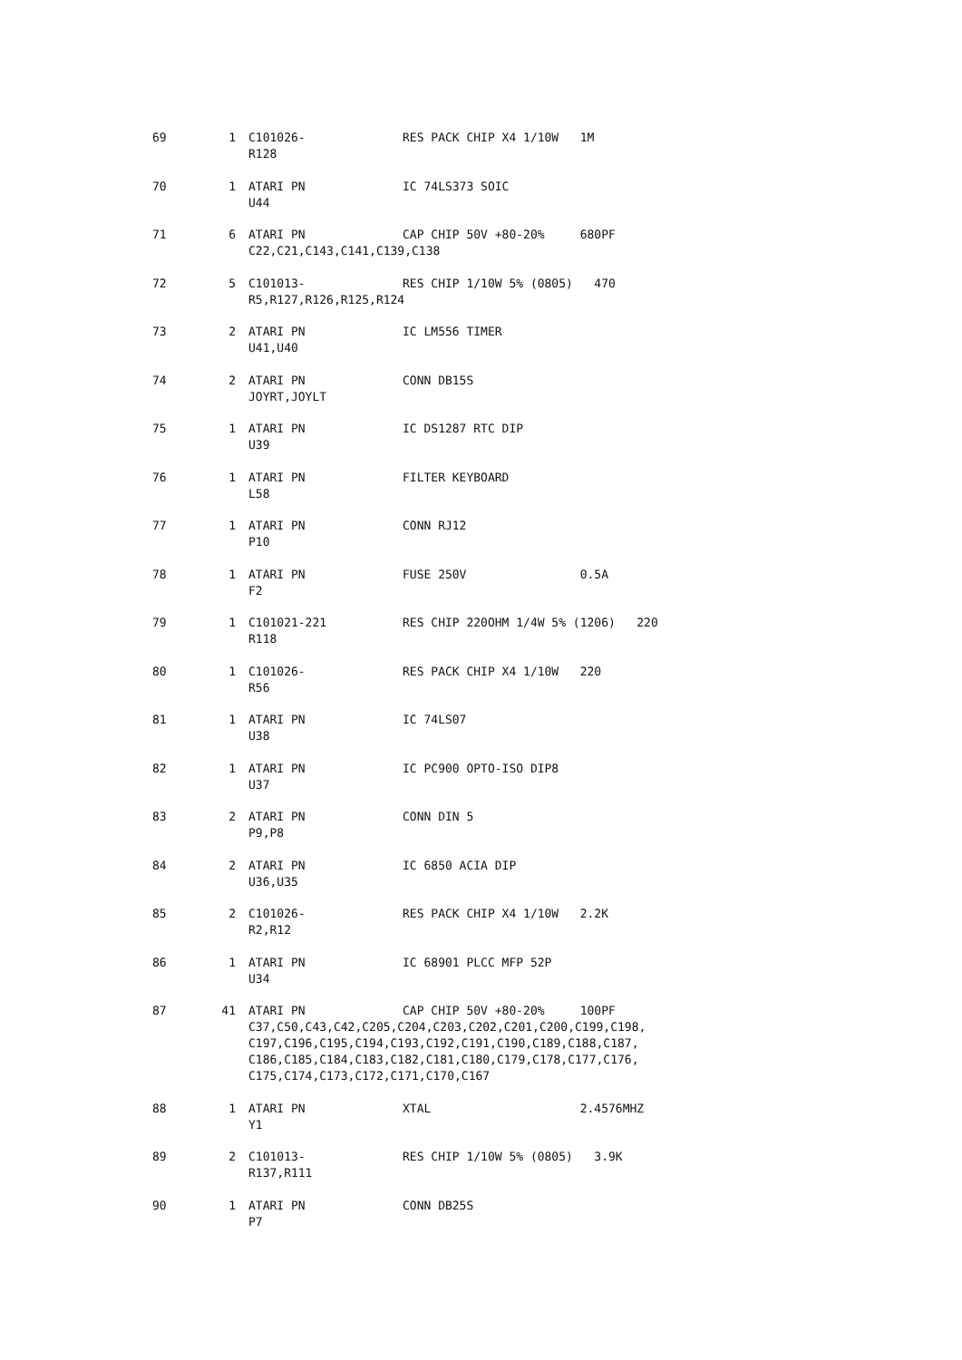| 69 | 1 | C101026- | RES PACK CHIP X4 1/10W 1M |
| | | R128 | |
| 70 | 1 | ATARI PN | IC 74LS373 SOIC |
| | | U44 | |
| 71 | 6 | ATARI PN | CAP CHIP 50V +80-20% 680PF |
| | | C22,C21,C143,C141,C139,C138 | |
| 72 | 5 | C101013- | RES CHIP 1/10W 5% (0805) 470 |
| | | R5,R127,R126,R125,R124 | |
| 73 | 2 | ATARI PN | IC LM556 TIMER |
| | | U41,U40 | |
| 74 | 2 | ATARI PN | CONN DB15S |
| | | JOYRT,JOYLT | |
| 75 | 1 | ATARI PN | IC DS1287 RTC DIP |
| | | U39 | |
| 76 | 1 | ATARI PN | FILTER KEYBOARD |
| | | L58 | |
| 77 | 1 | ATARI PN | CONN RJ12 |
| | | P10 | |
| 78 | 1 | ATARI PN | FUSE 250V 0.5A |
| | | F2 | |
| 79 | 1 | C101021-221 | RES CHIP 220OHM 1/4W 5% (1206) 220 |
| | | R118 | |
| 80 | 1 | C101026- | RES PACK CHIP X4 1/10W 220 |
| | | R56 | |
| 81 | 1 | ATARI PN | IC 74LS07 |
| | | U38 | |
| 82 | 1 | ATARI PN | IC PC900 OPTO-ISO DIP8 |
| | | U37 | |
| 83 | 2 | ATARI PN | CONN DIN 5 |
| | | P9,P8 | |
| 84 | 2 | ATARI PN | IC 6850 ACIA DIP |
| | | U36,U35 | |
| 85 | 2 | C101026- | RES PACK CHIP X4 1/10W 2.2K |
| | | R2,R12 | |
| 86 | 1 | ATARI PN | IC 68901 PLCC MFP 52P |
| | | U34 | |
| 87 | 41 | ATARI PN | CAP CHIP 50V +80-20% 100PF |
| | | C37,C50,C43,C42,C205,C204,C203,C202,C201,C200,C199,C198, C197,C196,C195,C194,C193,C192,C191,C190,C189,C188,C187, C186,C185,C184,C183,C182,C181,C180,C179,C178,C177,C176, C175,C174,C173,C172,C171,C170,C167 | |
| 88 | 1 | ATARI PN | XTAL 2.4576MHZ |
| | | Y1 | |
| 89 | 2 | C101013- | RES CHIP 1/10W 5% (0805) 3.9K |
| | | R137,R111 | |
| 90 | 1 | ATARI PN | CONN DB25S |
| | | P7 | |